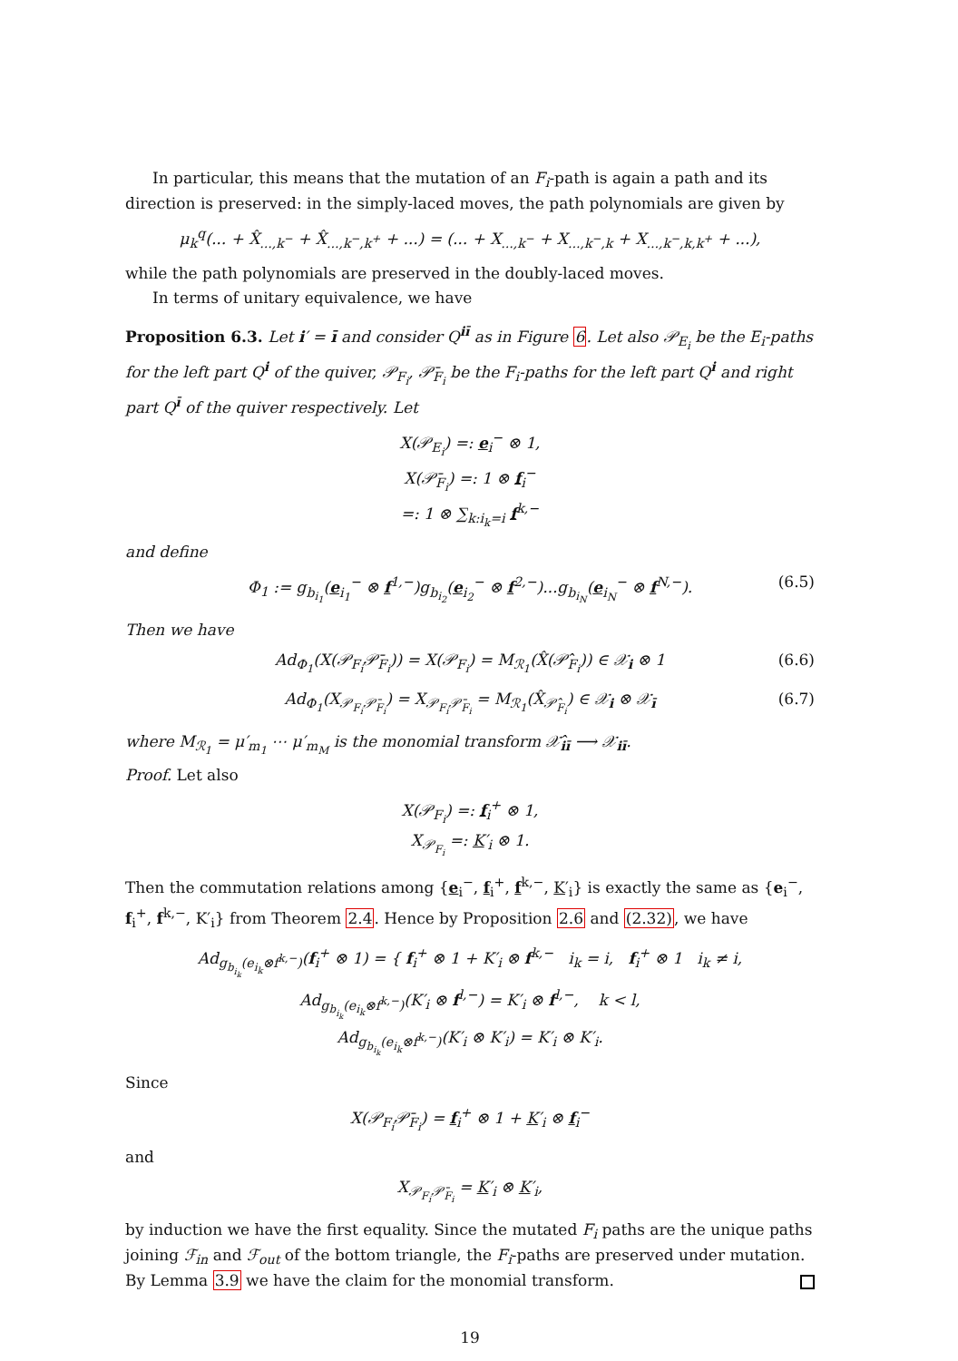In particular, this means that the mutation of an F<sub>i</sub>-path is again a path and its direction is preserved: in the simply-laced moves, the path polynomials are given by
μ<sub>k</sub><sup>q</sup>(... + X̂<sub>...,k<sup>−</sup></sub> + X̂<sub>...,k<sup>−</sup>,k<sup>+</sup></sub> + ...) = (... + X<sub>...,k<sup>−</sup></sub> + X<sub>...,k<sup>−</sup>,k</sub> + X<sub>...,k<sup>−</sup>,k,k<sup>+</sup></sub> + ...),
while the path polynomials are preserved in the doubly-laced moves.
In terms of unitary equivalence, we have
Proposition 6.3. Let i′ = ī and consider Q<sup>iī</sup> as in Figure 6. Let also 𝒫<sub>E<sub>i</sub></sub> be the E<sub>i</sub>-paths for the left part Q<sup>i</sup> of the quiver, 𝒫<sub>F<sub>i</sub></sub>, 𝒫̄<sub>F<sub>i</sub></sub> be the F<sub>i</sub>-paths for the left part Q<sup>i</sup> and right part Q<sup>ī</sup> of the quiver respectively. Let
X(𝒫<sub>E<sub>i</sub></sub>) =: e<sub>i</sub><sup>−</sup> ⊗ 1,
X(𝒫̄<sub>F<sub>i</sub></sub>) =: 1 ⊗ f<sub>i</sub><sup>−</sup>
=: 1 ⊗ ∑<sub>k:i<sub>k</sub>=i</sub> f<sup>k,−</sup>
and define
Φ<sub>1</sub> := g<sub>b<sub>i<sub>1</sub></sub></sub>(e<sub>i<sub>1</sub></sub><sup>−</sup> ⊗ f<sup>1,−</sup>)g<sub>b<sub>i<sub>2</sub></sub></sub>(e<sub>i<sub>2</sub></sub><sup>−</sup> ⊗ f<sup>2,−</sup>)...g<sub>b<sub>i<sub>N</sub></sub></sub>(e<sub>i<sub>N</sub></sub><sup>−</sup> ⊗ f<sup>N,−</sup>). (6.5)
Then we have
Ad<sub>Φ<sub>1</sub></sub>(X(𝒫<sub>F<sub>i</sub></sub>𝒫̄<sub>F<sub>i</sub></sub>)) = X(𝒫<sub>F<sub>i</sub></sub>) = M<sub>ℛ<sub>1</sub></sub>(X̂(𝒫̂<sub>F<sub>i</sub></sub>)) ∈ 𝒳<sub>i</sub> ⊗ 1 (6.6)
Ad<sub>Φ<sub>1</sub></sub>(X<sub>𝒫<sub>F<sub>i</sub></sub>𝒫̄<sub>F<sub>i</sub></sub></sub>) = X<sub>𝒫<sub>F<sub>i</sub></sub>𝒫̄<sub>F<sub>i</sub></sub></sub> = M<sub>ℛ<sub>1</sub></sub>(X̂<sub>𝒫̂<sub>F<sub>i</sub></sub></sub>) ∈ 𝒳<sub>i</sub> ⊗ 𝒳<sub>ī</sub> (6.7)
where M<sub>ℛ<sub>1</sub></sub> = μ′<sub>m<sub>1</sub></sub> ⋯ μ′<sub>m<sub>M</sub></sub> is the monomial transform 𝒳̂<sub>iī</sub> ⟶ 𝒳<sub>iī</sub>.
Proof. Let also
X(𝒫<sub>F<sub>i</sub></sub>) =: f<sub>i</sub><sup>+</sup> ⊗ 1,
X<sub>𝒫<sub>F<sub>i</sub></sub></sub> =: K′<sub>i</sub> ⊗ 1.
Then the commutation relations among {e<sub>i</sub><sup>−</sup>, f<sub>i</sub><sup>+</sup>, f<sup>k,−</sup>, K′<sub>i</sub>} is exactly the same as {e<sub>i</sub><sup>−</sup>, f<sub>i</sub><sup>+</sup>, f<sup>k,−</sup>, K′<sub>i</sub>} from Theorem 2.4. Hence by Proposition 2.6 and (2.32), we have
Ad<sub>g<sub>b<sub>i<sub>k</sub></sub></sub>(e<sub>i<sub>k</sub></sub>⊗f<sup>k,−</sup>)</sub>(f<sub>i</sub><sup>+</sup> ⊗ 1) = { f<sub>i</sub><sup>+</sup> ⊗ 1 + K′<sub>i</sub> ⊗ f<sup>k,−</sup> i<sub>k</sub> = i, f<sub>i</sub><sup>+</sup> ⊗ 1 i<sub>k</sub> ≠ i,
Ad<sub>g<sub>b<sub>i<sub>k</sub></sub></sub>(e<sub>i<sub>k</sub></sub>⊗f<sup>k,−</sup>)</sub>(K′<sub>i</sub> ⊗ f<sup>l,−</sup>) = K′<sub>i</sub> ⊗ f<sup>l,−</sup>, k < l,
Ad<sub>g<sub>b<sub>i<sub>k</sub></sub></sub>(e<sub>i<sub>k</sub></sub>⊗f<sup>k,−</sup>)</sub>(K′<sub>i</sub> ⊗ K′<sub>i</sub>) = K′<sub>i</sub> ⊗ K′<sub>i</sub>.
Since
X(𝒫<sub>F<sub>i</sub></sub>𝒫̄<sub>F<sub>i</sub></sub>) = f<sub>i</sub><sup>+</sup> ⊗ 1 + K′<sub>i</sub> ⊗ f<sub>i</sub><sup>−</sup>
and
X<sub>𝒫<sub>F<sub>i</sub></sub>𝒫̄<sub>F<sub>i</sub></sub></sub> = K′<sub>i</sub> ⊗ K′<sub>i</sub>,
by induction we have the first equality. Since the mutated F<sub>i</sub> paths are the unique paths joining ℱ<sub>in</sub> and ℱ<sub>out</sub> of the bottom triangle, the F<sub>i</sub>-paths are preserved under mutation. By Lemma 3.9 we have the claim for the monomial transform.
19